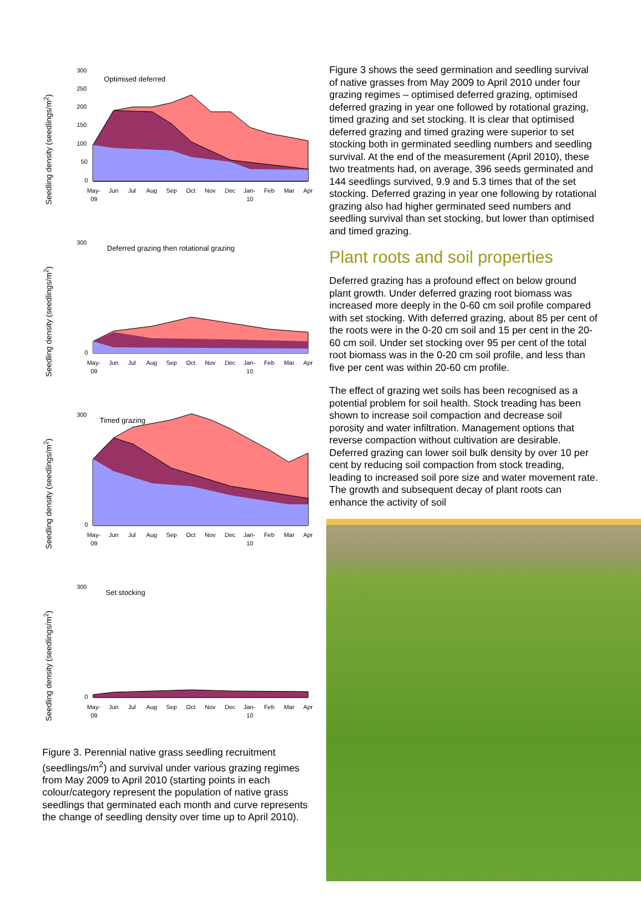Seedling density (seedlings/m<sup>2</sup>)
300
250
200
150
100
50
0
Optimised deferred
May-
09
Jun
Jul
Aug
Sep
Oct
Nov
Dec
Jan-
10
Feb
Mar
Apr
Seedling density (seedlings/m<sup>2</sup>)
300
0
Deferred grazing then rotational grazing
May-
09
Jun
Jul
Aug
Sep
Oct
Nov
Dec
Jan-
10
Feb
Mar
Apr
Seedling density (seedlings/m<sup>2</sup>)
300
0
Timed grazing
May-
09
Jun
Jul
Aug
Sep
Oct
Nov
Dec
Jan-
10
Feb
Mar
Apr
Seedling density (seedlings/m<sup>2</sup>)
300
0
Set stocking
May-
09
Jun
Jul
Aug
Sep
Oct
Nov
Dec
Jan-
10
Feb
Mar
Apr
Figure 3. Perennial native grass seedling recruitment (seedlings/m<sup>2</sup>) and survival under various grazing regimes from May 2009 to April 2010 (starting points in each colour/category represent the population of native grass seedlings that germinated each month and curve represents the change of seedling density over time up to April 2010).
Figure 3 shows the seed germination and seedling survival of native grasses from May 2009 to April 2010 under four grazing regimes – optimised deferred grazing, optimised deferred grazing in year one followed by rotational grazing, timed grazing and set stocking. It is clear that optimised deferred grazing and timed grazing were superior to set stocking both in germinated seedling numbers and seedling survival. At the end of the measurement (April 2010), these two treatments had, on average, 396 seeds germinated and 144 seedlings survived, 9.9 and 5.3 times that of the set stocking. Deferred grazing in year one following by rotational grazing also had higher germinated seed numbers and seedling survival than set stocking, but lower than optimised and timed grazing.
Plant roots and soil properties
Deferred grazing has a profound effect on below ground plant growth. Under deferred grazing root biomass was increased more deeply in the 0-60 cm soil profile compared with set stocking. With deferred grazing, about 85 per cent of the roots were in the 0-20 cm soil and 15 per cent in the 20-60 cm soil. Under set stocking over 95 per cent of the total root biomass was in the 0-20 cm soil profile, and less than five per cent was within 20-60 cm profile.
The effect of grazing wet soils has been recognised as a potential problem for soil health. Stock treading has been shown to increase soil compaction and decrease soil porosity and water infiltration. Management options that reverse compaction without cultivation are desirable. Deferred grazing can lower soil bulk density by over 10 per cent by reducing soil compaction from stock treading, leading to increased soil pore size and water movement rate. The growth and subsequent decay of plant roots can enhance the activity of soil